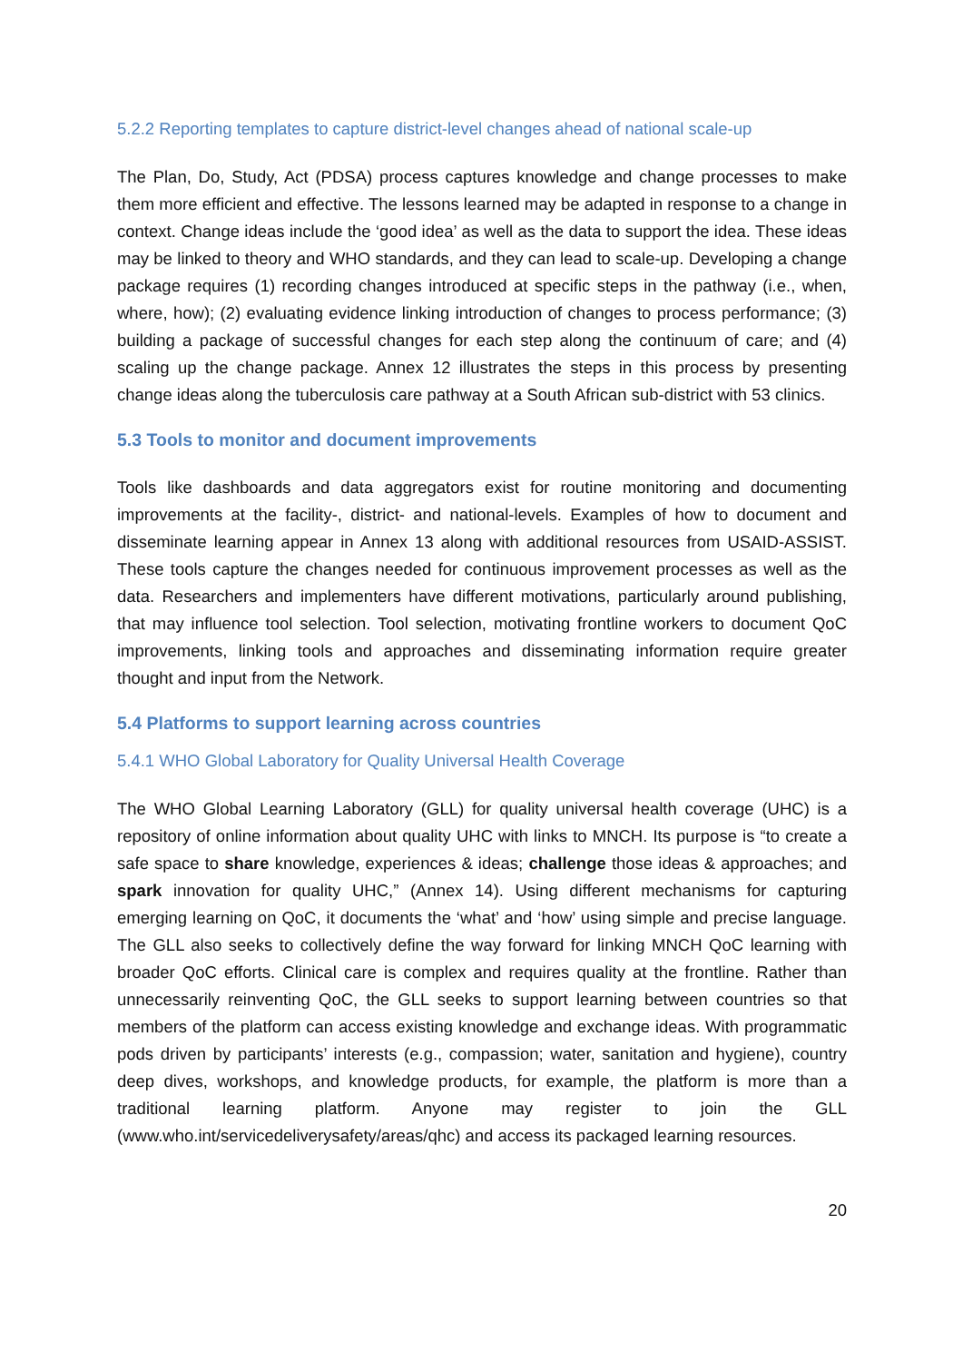5.2.2 Reporting templates to capture district-level changes ahead of national scale-up
The Plan, Do, Study, Act (PDSA) process captures knowledge and change processes to make them more efficient and effective. The lessons learned may be adapted in response to a change in context. Change ideas include the ‘good idea’ as well as the data to support the idea. These ideas may be linked to theory and WHO standards, and they can lead to scale-up. Developing a change package requires (1) recording changes introduced at specific steps in the pathway (i.e., when, where, how); (2) evaluating evidence linking introduction of changes to process performance; (3) building a package of successful changes for each step along the continuum of care; and (4) scaling up the change package. Annex 12 illustrates the steps in this process by presenting change ideas along the tuberculosis care pathway at a South African sub-district with 53 clinics.
5.3 Tools to monitor and document improvements
Tools like dashboards and data aggregators exist for routine monitoring and documenting improvements at the facility-, district- and national-levels. Examples of how to document and disseminate learning appear in Annex 13 along with additional resources from USAID-ASSIST. These tools capture the changes needed for continuous improvement processes as well as the data. Researchers and implementers have different motivations, particularly around publishing, that may influence tool selection. Tool selection, motivating frontline workers to document QoC improvements, linking tools and approaches and disseminating information require greater thought and input from the Network.
5.4 Platforms to support learning across countries
5.4.1 WHO Global Laboratory for Quality Universal Health Coverage
The WHO Global Learning Laboratory (GLL) for quality universal health coverage (UHC) is a repository of online information about quality UHC with links to MNCH. Its purpose is “to create a safe space to share knowledge, experiences & ideas; challenge those ideas & approaches; and spark innovation for quality UHC,” (Annex 14). Using different mechanisms for capturing emerging learning on QoC, it documents the ‘what’ and ‘how’ using simple and precise language. The GLL also seeks to collectively define the way forward for linking MNCH QoC learning with broader QoC efforts. Clinical care is complex and requires quality at the frontline. Rather than unnecessarily reinventing QoC, the GLL seeks to support learning between countries so that members of the platform can access existing knowledge and exchange ideas. With programmatic pods driven by participants’ interests (e.g., compassion; water, sanitation and hygiene), country deep dives, workshops, and knowledge products, for example, the platform is more than a traditional learning platform. Anyone may register to join the GLL (www.who.int/servicedeliverysafety/areas/qhc) and access its packaged learning resources.
20